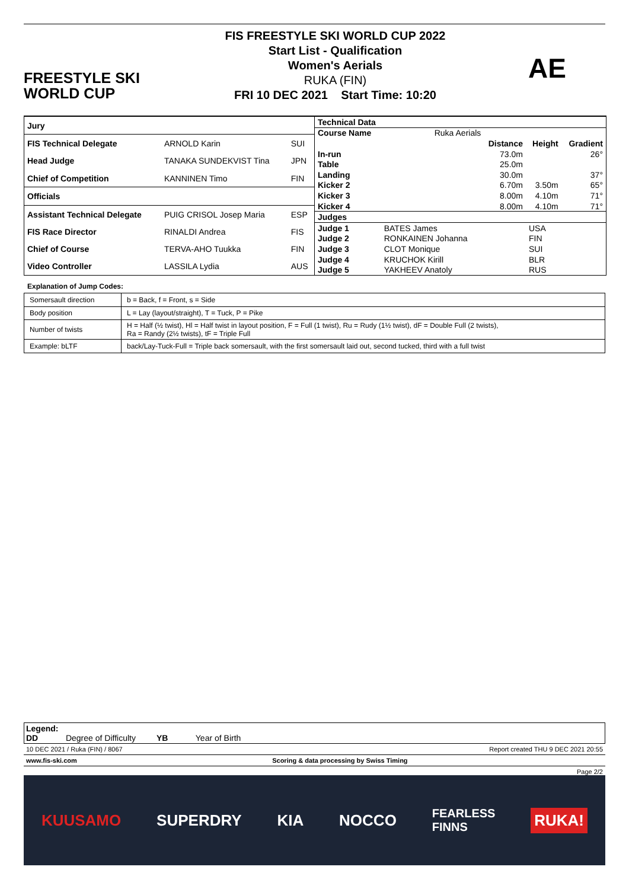FREESTYLE SKI
WORLD CUP
FIS FREESTYLE SKI WORLD CUP 2022
Start List - Qualification
Women's Aerials
RUKA (FIN)
FRI 10 DEC 2021 Start Time: 10:20
AE
| Jury | | |
| FIS Technical Delegate | ARNOLD Karin | SUI |
| Head Judge | TANAKA SUNDEKVIST Tina | JPN |
| Chief of Competition | KANNINEN Timo | FIN |
| Officials | | |
| Assistant Technical Delegate | PUIG CRISOL Josep Maria | ESP |
| FIS Race Director | RINALDI Andrea | FIS |
| Chief of Course | TERVA-AHO Tuukka | FIN |
| Video Controller | LASSILA Lydia | AUS |
| Technical Data | | | | |
| Course Name | Ruka Aerials | | | |
| | | Distance | Height | Gradient |
| In-run | | 73.0m | | 26° |
| Table | | 25.0m | | |
| Landing | | 30.0m | | 37° |
| Kicker 2 | | 6.70m | 3.50m | 65° |
| Kicker 3 | | 8.00m | 4.10m | 71° |
| Kicker 4 | | 8.00m | 4.10m | 71° |
| Judges | | | | |
| Judge 1 | BATES James | | USA | |
| Judge 2 | RONKAINEN Johanna | | FIN | |
| Judge 3 | CLOT Monique | | SUI | |
| Judge 4 | KRUCHOK Kirill | | BLR | |
| Judge 5 | YAKHEEV Anatoly | | RUS | |
Explanation of Jump Codes:
| Somersault direction | b = Back, f = Front, s = Side |
| Body position | L = Lay (layout/straight), T = Tuck, P = Pike |
| Number of twists | H = Half (½ twist), Hl = Half twist in layout position, F = Full (1 twist), Ru = Rudy (1½ twist), dF = Double Full (2 twists), Ra = Randy (2½ twists), tF = Triple Full |
| Example: bLTF | back/Lay-Tuck-Full = Triple back somersault, with the first somersault laid out, second tucked, third with a full twist |
Legend:
DD Degree of Difficulty YB Year of Birth
10 DEC 2021 / Ruka (FIN) / 8067 Report created THU 9 DEC 2021 20:55
www.fis-ski.com Scoring & data processing by Swiss Timing
Page 2/2
KUUSAMO SUPERDRY KIA NOCCO FEARLESS
FINNS RUKA!